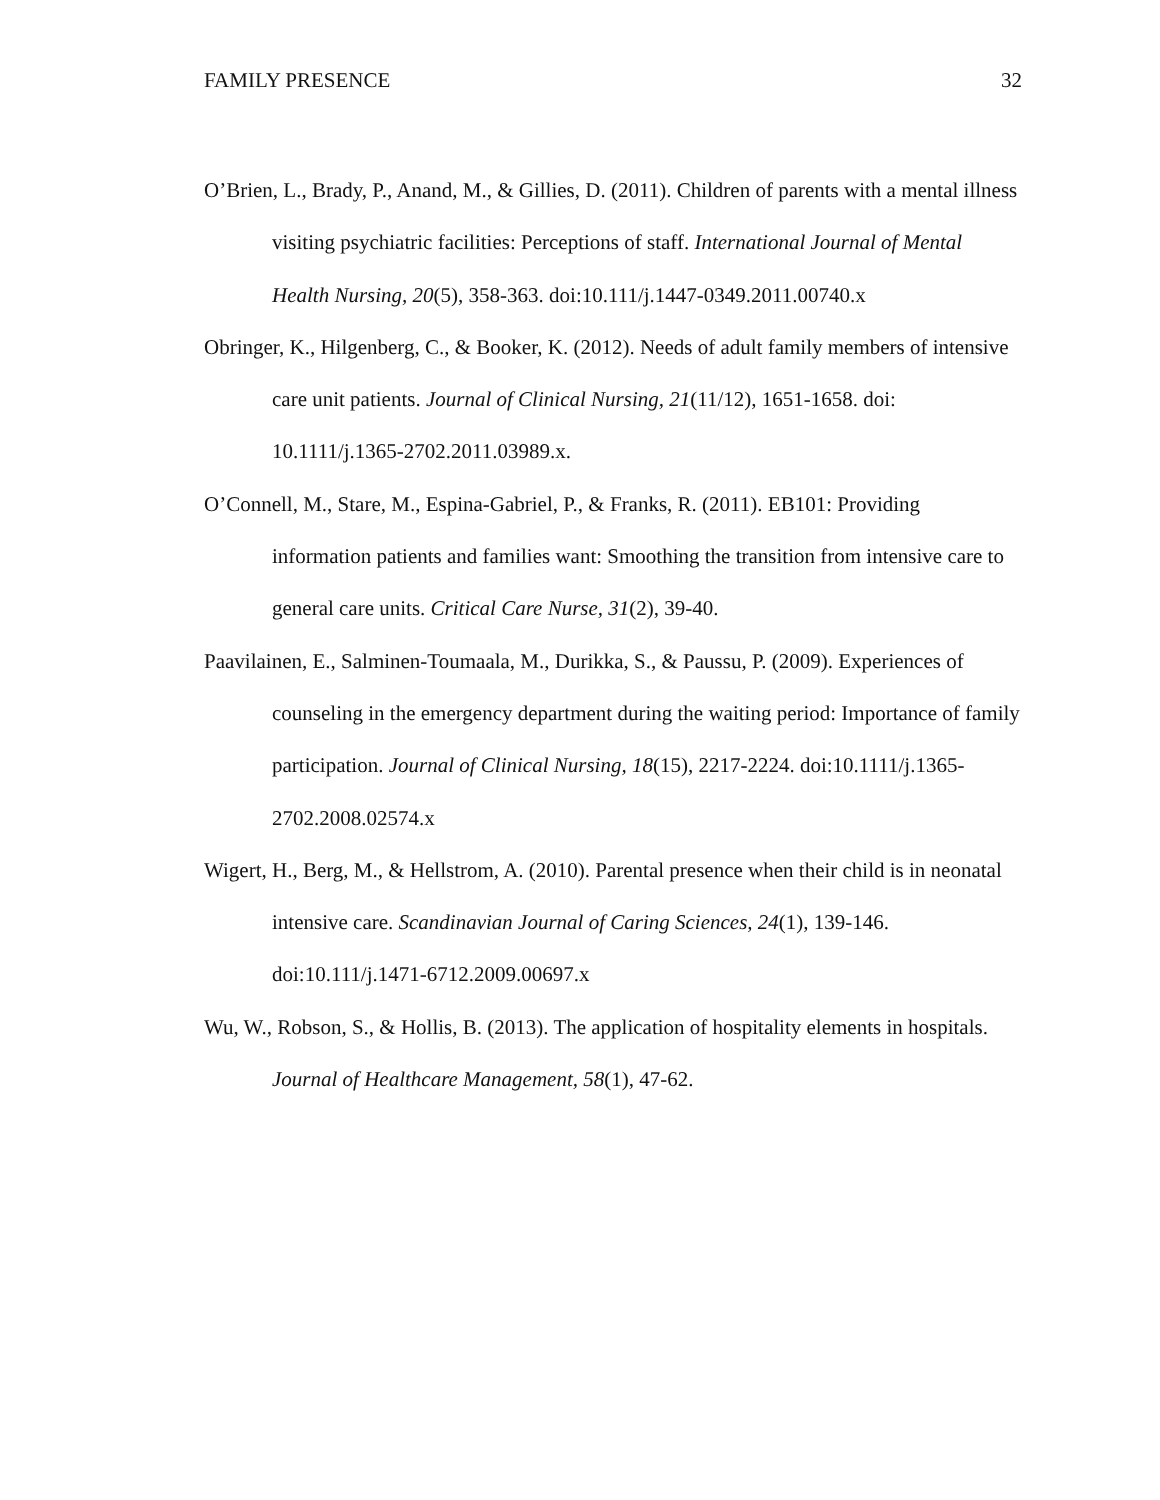FAMILY PRESENCE 32
O’Brien, L., Brady, P., Anand, M., & Gillies, D. (2011). Children of parents with a mental illness visiting psychiatric facilities: Perceptions of staff. International Journal of Mental Health Nursing, 20(5), 358-363. doi:10.111/j.1447-0349.2011.00740.x
Obringer, K., Hilgenberg, C., & Booker, K. (2012). Needs of adult family members of intensive care unit patients. Journal of Clinical Nursing, 21(11/12), 1651-1658. doi: 10.1111/j.1365-2702.2011.03989.x.
O’Connell, M., Stare, M., Espina-Gabriel, P., & Franks, R. (2011). EB101: Providing information patients and families want: Smoothing the transition from intensive care to general care units. Critical Care Nurse, 31(2), 39-40.
Paavilainen, E., Salminen-Toumaala, M., Durikka, S., & Paussu, P. (2009). Experiences of counseling in the emergency department during the waiting period: Importance of family participation. Journal of Clinical Nursing, 18(15), 2217-2224. doi:10.1111/j.1365-2702.2008.02574.x
Wigert, H., Berg, M., & Hellstrom, A. (2010). Parental presence when their child is in neonatal intensive care. Scandinavian Journal of Caring Sciences, 24(1), 139-146. doi:10.111/j.1471-6712.2009.00697.x
Wu, W., Robson, S., & Hollis, B. (2013). The application of hospitality elements in hospitals. Journal of Healthcare Management, 58(1), 47-62.